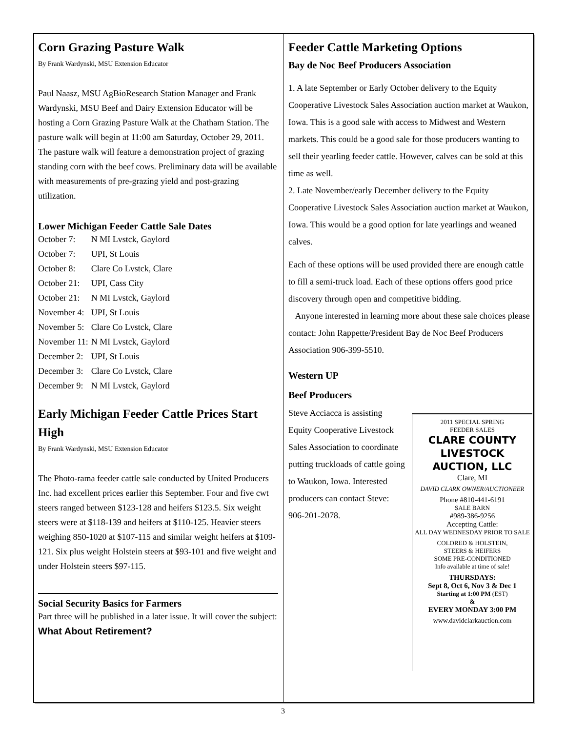Corn Grazing Pasture Walk
By Frank Wardynski, MSU Extension Educator
Paul Naasz, MSU AgBioResearch Station Manager and Frank Wardynski, MSU Beef and Dairy Extension Educator will be hosting a Corn Grazing Pasture Walk at the Chatham Station. The pasture walk will begin at 11:00 am Saturday, October 29, 2011. The pasture walk will feature a demonstration project of grazing standing corn with the beef cows. Preliminary data will be available with measurements of pre-grazing yield and post-grazing utilization.
Lower Michigan Feeder Cattle Sale Dates
| October 7: | N MI Lvstck, Gaylord |
| October 7: | UPI, St Louis |
| October 8: | Clare Co Lvstck, Clare |
| October 21: | UPI, Cass City |
| October 21: | N MI Lvstck, Gaylord |
| November 4: | UPI, St Louis |
| November 5: | Clare Co Lvstck, Clare |
| November 11: | N MI Lvstck, Gaylord |
| December 2: | UPI, St Louis |
| December 3: | Clare Co Lvstck, Clare |
| December 9: | N MI Lvstck, Gaylord |
Early Michigan Feeder Cattle Prices Start High
By Frank Wardynski, MSU Extension Educator
The Photo-rama feeder cattle sale conducted by United Producers Inc. had excellent prices earlier this September. Four and five cwt steers ranged between $123-128 and heifers $123.5. Six weight steers were at $118-139 and heifers at $110-125. Heavier steers weighing 850-1020 at $107-115 and similar weight heifers at $109-121. Six plus weight Holstein steers at $93-101 and five weight and under Holstein steers $97-115.
Social Security Basics for Farmers
Part three will be published in a later issue. It will cover the subject:
What About Retirement?
Feeder Cattle Marketing Options
Bay de Noc Beef Producers Association
1. A late September or Early October delivery to the Equity Cooperative Livestock Sales Association auction market at Waukon, Iowa. This is a good sale with access to Midwest and Western markets. This could be a good sale for those producers wanting to sell their yearling feeder cattle. However, calves can be sold at this time as well.
2. Late November/early December delivery to the Equity Cooperative Livestock Sales Association auction market at Waukon, Iowa. This would be a good option for late yearlings and weaned calves.
Each of these options will be used provided there are enough cattle to fill a semi-truck load. Each of these options offers good price discovery through open and competitive bidding.
Anyone interested in learning more about these sale choices please contact: John Rappette/President Bay de Noc Beef Producers Association 906-399-5510.
Western UP
Beef Producers
2011 SPECIAL SPRING
FEEDER SALES
CLARE COUNTY LIVESTOCK AUCTION, LLC
Clare, MI
DAVID CLARK OWNER/AUCTIONEER
Phone #810-441-6191
SALE BARN
#989-386-9256
Accepting Cattle:
ALL DAY WEDNESDAY PRIOR TO SALE
COLORED & HOLSTEIN,
STEERS & HEIFERS
SOME PRE-CONDITIONED
Info available at time of sale!
THURSDAYS:
Sept 8, Oct 6, Nov 3 & Dec 1
Starting at 1:00 PM (EST)
&
EVERY MONDAY 3:00 PM
www.davidclarkauction.com
Steve Acciacca is assisting Equity Cooperative Livestock Sales Association to coordinate putting truckloads of cattle going to Waukon, Iowa. Interested producers can contact Steve: 906-201-2078.
3